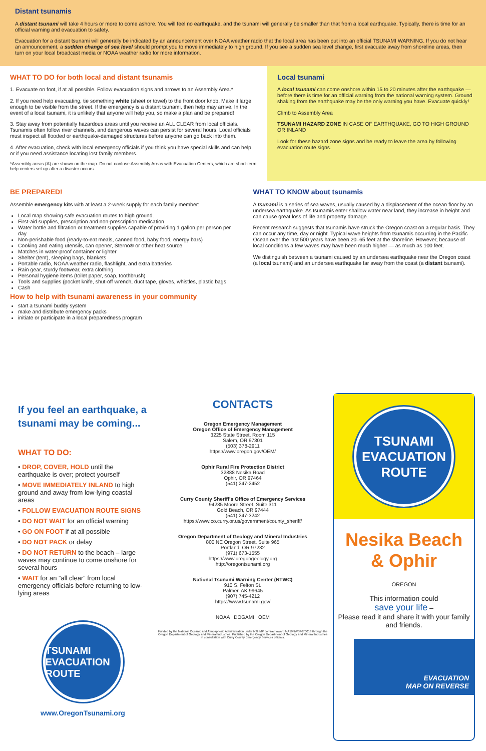Distant tsunamis
A distant tsunami will take 4 hours or more to come ashore. You will feel no earthquake, and the tsunami will generally be smaller than that from a local earthquake. Typically, there is time for an official warning and evacuation to safety.
Evacuation for a distant tsunami will generally be indicated by an announcement over NOAA weather radio that the local area has been put into an official TSUNAMI WARNING. If you do not hear an announcement, a sudden change of sea level should prompt you to move immediately to high ground. If you see a sudden sea level change, first evacuate away from shoreline areas, then turn on your local broadcast media or NOAA weather radio for more information.
WHAT TO DO for both local and distant tsunamis
1. Evacuate on foot, if at all possible. Follow evacuation signs and arrows to an Assembly Area.*
2. If you need help evacuating, tie something white (sheet or towel) to the front door knob. Make it large enough to be visible from the street. If the emergency is a distant tsunami, then help may arrive. In the event of a local tsunami, it is unlikely that anyone will help you, so make a plan and be prepared!
3. Stay away from potentially hazardous areas until you receive an ALL CLEAR from local officials. Tsunamis often follow river channels, and dangerous waves can persist for several hours. Local officials must inspect all flooded or earthquake-damaged structures before anyone can go back into them.
4. After evacuation, check with local emergency officials if you think you have special skills and can help, or if you need assistance locating lost family members.
*Assembly areas (A) are shown on the map. Do not confuse Assembly Areas with Evacuation Centers, which are short-term help centers set up after a disaster occurs.
Local tsunami
A local tsunami can come onshore within 15 to 20 minutes after the earthquake — before there is time for an official warning from the national warning system. Ground shaking from the earthquake may be the only warning you have. Evacuate quickly!
Climb to Assembly Area
TSUNAMI HAZARD ZONE IN CASE OF EARTHQUAKE, GO TO HIGH GROUND OR INLAND
Look for these hazard zone signs and be ready to leave the area by following evacuation route signs.
BE PREPARED!
Assemble emergency kits with at least a 2-week supply for each family member:
Local map showing safe evacuation routes to high ground.
First-aid supplies, prescription and non-prescription medication
Water bottle and filtration or treatment supplies capable of providing 1 gallon per person per day
Non-perishable food (ready-to-eat meals, canned food, baby food, energy bars)
Cooking and eating utensils, can opener, Sterno® or other heat source
Matches in water-proof container or lighter
Shelter (tent), sleeping bags, blankets
Portable radio, NOAA weather radio, flashlight, and extra batteries
Rain gear, sturdy footwear, extra clothing
Personal hygiene items (toilet paper, soap, toothbrush)
Tools and supplies (pocket knife, shut-off wrench, duct tape, gloves, whistles, plastic bags
Cash
How to help with tsunami awareness in your community
start a tsunami buddy system
make and distribute emergency packs
initiate or participate in a local preparedness program
WHAT TO KNOW about tsunamis
A tsunami is a series of sea waves, usually caused by a displacement of the ocean floor by an undersea earthquake. As tsunamis enter shallow water near land, they increase in height and can cause great loss of life and property damage.
Recent research suggests that tsunamis have struck the Oregon coast on a regular basis. They can occur any time, day or night. Typical wave heights from tsunamis occurring in the Pacific Ocean over the last 500 years have been 20–65 feet at the shoreline. However, because of local conditions a few waves may have been much higher — as much as 100 feet.
We distinguish between a tsunami caused by an undersea earthquake near the Oregon coast (a local tsunami) and an undersea earthquake far away from the coast (a distant tsunami).
If you feel an earthquake, a tsunami may be coming...
WHAT TO DO:
• DROP, COVER, HOLD until the earthquake is over; protect yourself
• MOVE IMMEDIATELY INLAND to high ground and away from low-lying coastal areas
• FOLLOW EVACUATION ROUTE SIGNS
• DO NOT WAIT for an official warning
• GO ON FOOT if at all possible
• DO NOT PACK or delay
• DO NOT RETURN to the beach – large waves may continue to come onshore for several hours
• WAIT for an “all clear” from local emergency officials before returning to low-lying areas
TSUNAMI EVACUATION ROUTE
www.OregonTsunami.org
CONTACTS
Oregon Emergency Management
Oregon Office of Emergency Management
3225 State Street, Room 115
Salem, OR 97301
(503) 378-2911
https://www.oregon.gov/OEM/
Ophir Rural Fire Protection District
32888 Nesika Road
Ophir, OR 97464
(541) 247-2452
Curry County Sheriff's Office of Emergency Services
94235 Moore Street, Suite 311
Gold Beach, OR 97444
(541) 247-3242
https://www.co.curry.or.us/government/county_sheriff/
Oregon Department of Geology and Mineral Industries
800 NE Oregon Street, Suite 965
Portland, OR 97232
(971) 673-1555
https://www.oregongeology.org
http://oregontsunami.org
National Tsunami Warning Center (NTWC)
910 S. Felton St.
Palmer, AK 99645
(907) 745-4212
https://www.tsunami.gov/
NOAA DOGAMI OEM
Funded by the National Oceanic and Atmospheric Administration under NTHMP contract award NA19NWS4670013 through the Oregon Department of Geology and Mineral Industries. Published by the Oregon Department of Geology and Mineral Industries in consultation with Curry County Emergency Services officials.
TSUNAMI EVACUATION ROUTE
Nesika Beach
& Ophir
OREGON
This information could
save your life –
Please read it and share it with your family and friends.
EVACUATION
MAP ON REVERSE